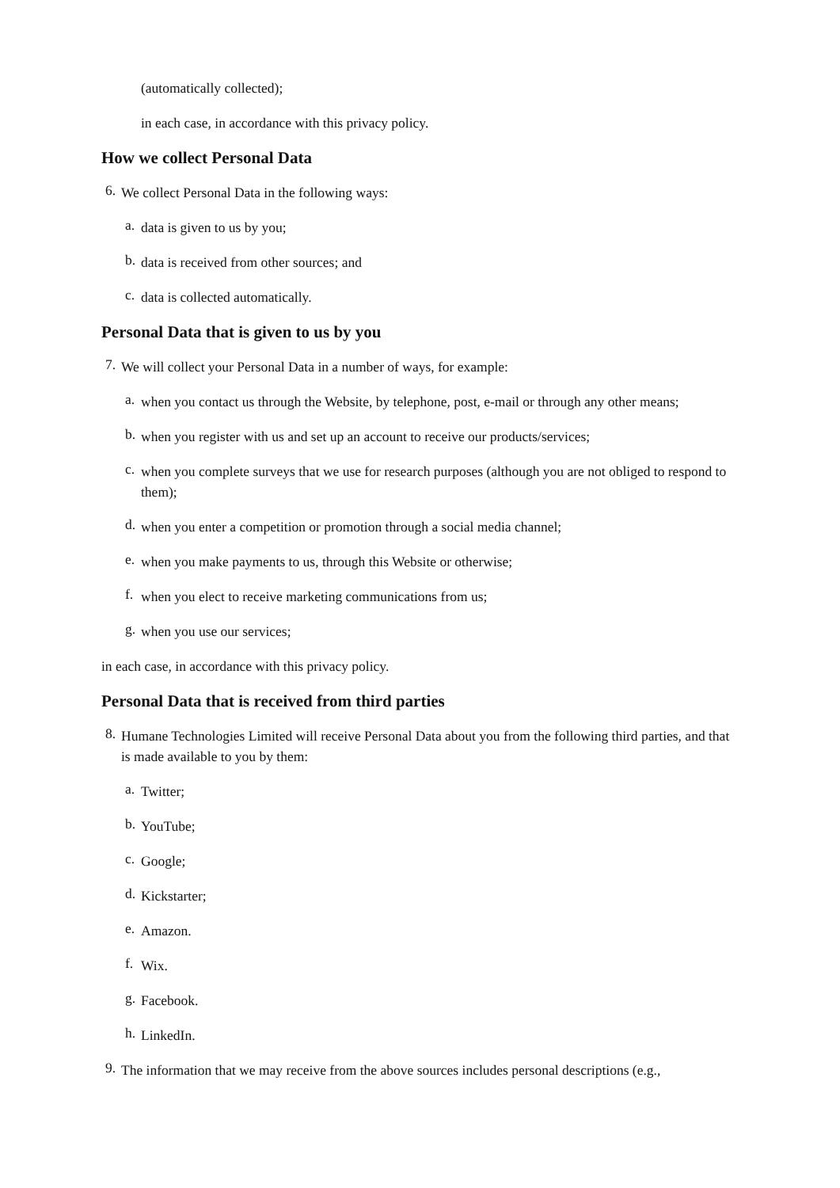(automatically collected);
in each case, in accordance with this privacy policy.
How we collect Personal Data
6.
We collect Personal Data in the following ways:
a.
data is given to us by you;
b.
data is received from other sources; and
c.
data is collected automatically.
Personal Data that is given to us by you
7.
We will collect your Personal Data in a number of ways, for example:
a.
when you contact us through the Website, by telephone, post, e-mail or through any other means;
b.
when you register with us and set up an account to receive our products/services;
c.
when you complete surveys that we use for research purposes (although you are not obliged to respond to them);
d.
when you enter a competition or promotion through a social media channel;
e.
when you make payments to us, through this Website or otherwise;
f.
when you elect to receive marketing communications from us;
g.
when you use our services;
in each case, in accordance with this privacy policy.
Personal Data that is received from third parties
8.
Humane Technologies Limited will receive Personal Data about you from the following third parties, and that is made available to you by them:
a.
Twitter;
b.
YouTube;
c.
Google;
d.
Kickstarter;
e.
Amazon.
f.
Wix.
g.
Facebook.
h.
LinkedIn.
9.
The information that we may receive from the above sources includes personal descriptions (e.g.,